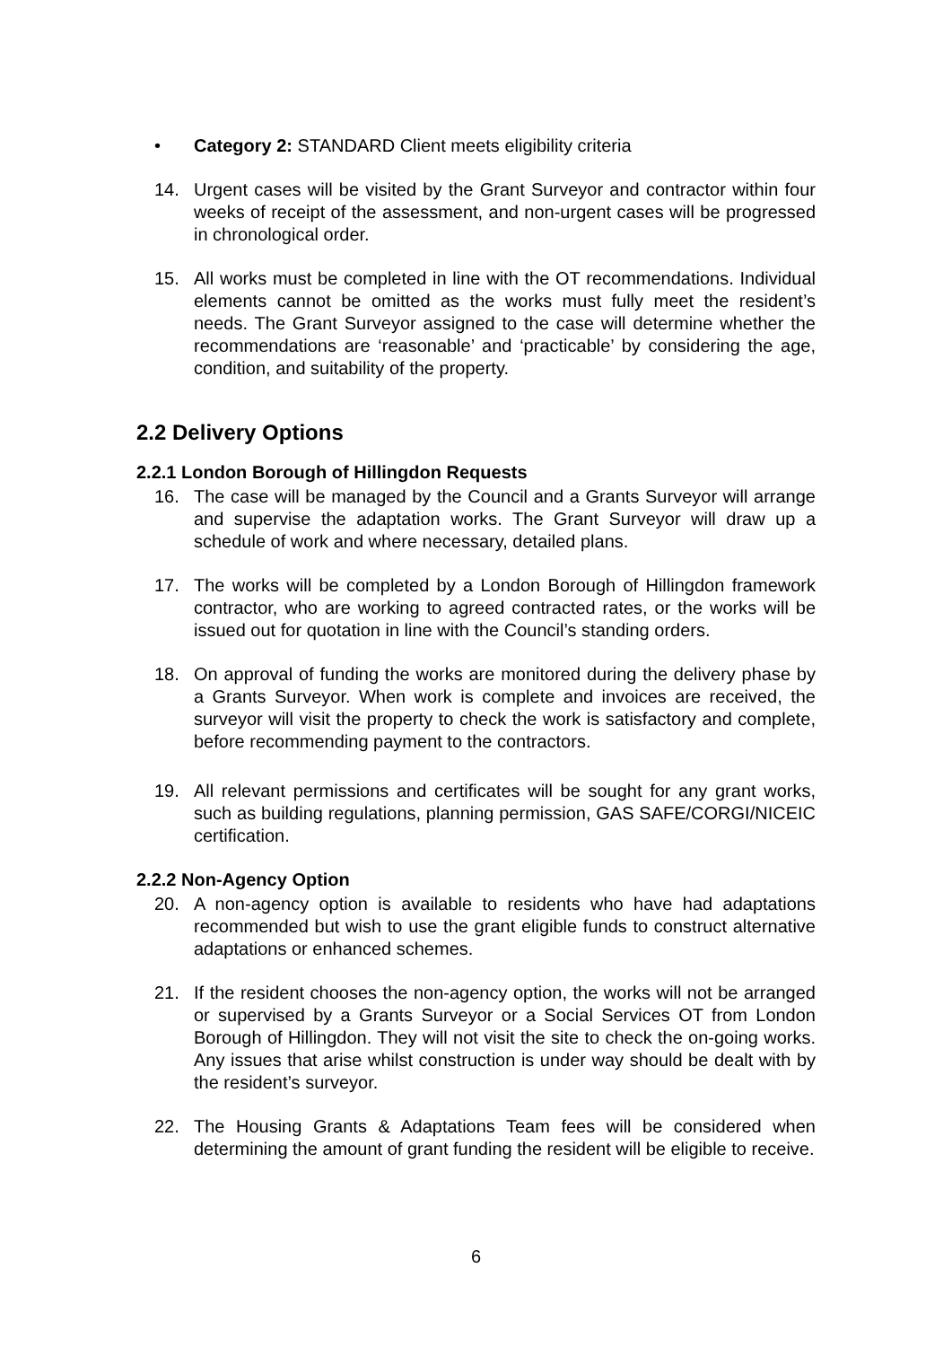• Category 2: STANDARD Client meets eligibility criteria
14. Urgent cases will be visited by the Grant Surveyor and contractor within four weeks of receipt of the assessment, and non-urgent cases will be progressed in chronological order.
15. All works must be completed in line with the OT recommendations. Individual elements cannot be omitted as the works must fully meet the resident’s needs. The Grant Surveyor assigned to the case will determine whether the recommendations are ‘reasonable’ and ‘practicable’ by considering the age, condition, and suitability of the property.
2.2 Delivery Options
2.2.1 London Borough of Hillingdon Requests
16. The case will be managed by the Council and a Grants Surveyor will arrange and supervise the adaptation works. The Grant Surveyor will draw up a schedule of work and where necessary, detailed plans.
17. The works will be completed by a London Borough of Hillingdon framework contractor, who are working to agreed contracted rates, or the works will be issued out for quotation in line with the Council’s standing orders.
18. On approval of funding the works are monitored during the delivery phase by a Grants Surveyor. When work is complete and invoices are received, the surveyor will visit the property to check the work is satisfactory and complete, before recommending payment to the contractors.
19. All relevant permissions and certificates will be sought for any grant works, such as building regulations, planning permission, GAS SAFE/CORGI/NICEIC certification.
2.2.2 Non-Agency Option
20. A non-agency option is available to residents who have had adaptations recommended but wish to use the grant eligible funds to construct alternative adaptations or enhanced schemes.
21. If the resident chooses the non-agency option, the works will not be arranged or supervised by a Grants Surveyor or a Social Services OT from London Borough of Hillingdon. They will not visit the site to check the on-going works. Any issues that arise whilst construction is under way should be dealt with by the resident’s surveyor.
22. The Housing Grants & Adaptations Team fees will be considered when determining the amount of grant funding the resident will be eligible to receive.
6